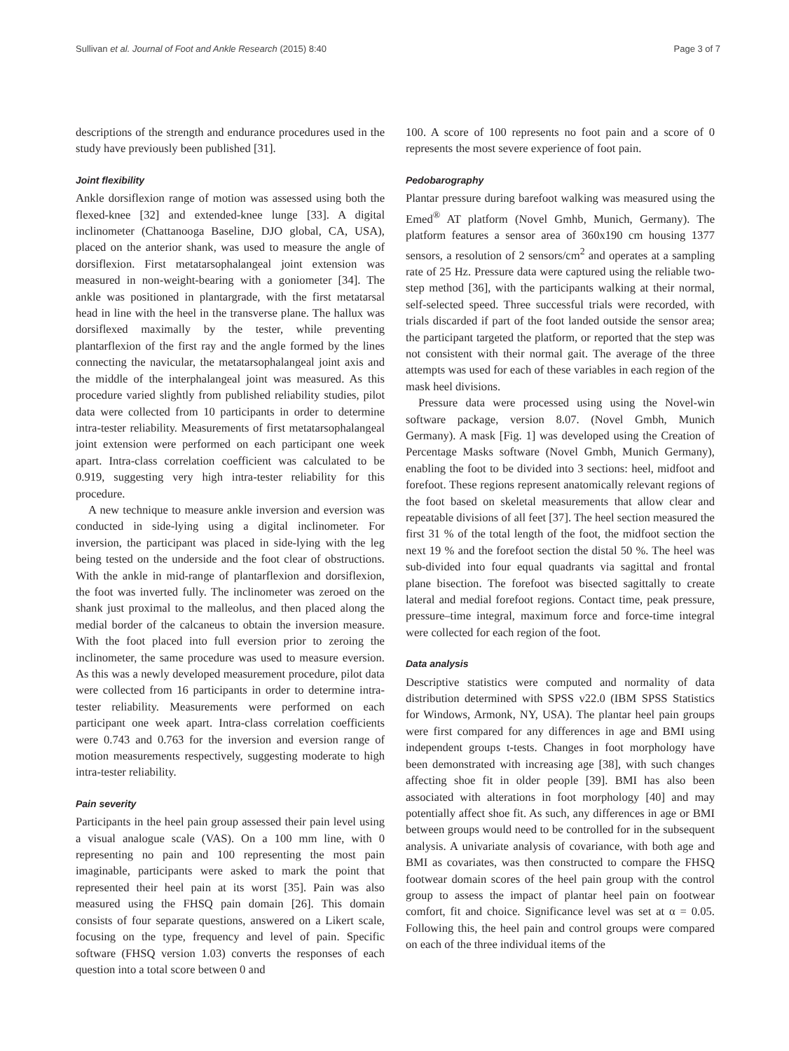Sullivan et al. Journal of Foot and Ankle Research (2015) 8:40 Page 3 of 7
descriptions of the strength and endurance procedures used in the study have previously been published [31].
Joint flexibility
Ankle dorsiflexion range of motion was assessed using both the flexed-knee [32] and extended-knee lunge [33]. A digital inclinometer (Chattanooga Baseline, DJO global, CA, USA), placed on the anterior shank, was used to measure the angle of dorsiflexion. First metatarsophalangeal joint extension was measured in non-weight-bearing with a goniometer [34]. The ankle was positioned in plantargrade, with the first metatarsal head in line with the heel in the transverse plane. The hallux was dorsiflexed maximally by the tester, while preventing plantarflexion of the first ray and the angle formed by the lines connecting the navicular, the metatarsophalangeal joint axis and the middle of the interphalangeal joint was measured. As this procedure varied slightly from published reliability studies, pilot data were collected from 10 participants in order to determine intra-tester reliability. Measurements of first metatarsophalangeal joint extension were performed on each participant one week apart. Intra-class correlation coefficient was calculated to be 0.919, suggesting very high intra-tester reliability for this procedure.
A new technique to measure ankle inversion and eversion was conducted in side-lying using a digital inclinometer. For inversion, the participant was placed in side-lying with the leg being tested on the underside and the foot clear of obstructions. With the ankle in mid-range of plantarflexion and dorsiflexion, the foot was inverted fully. The inclinometer was zeroed on the shank just proximal to the malleolus, and then placed along the medial border of the calcaneus to obtain the inversion measure. With the foot placed into full eversion prior to zeroing the inclinometer, the same procedure was used to measure eversion. As this was a newly developed measurement procedure, pilot data were collected from 16 participants in order to determine intra-tester reliability. Measurements were performed on each participant one week apart. Intra-class correlation coefficients were 0.743 and 0.763 for the inversion and eversion range of motion measurements respectively, suggesting moderate to high intra-tester reliability.
Pain severity
Participants in the heel pain group assessed their pain level using a visual analogue scale (VAS). On a 100 mm line, with 0 representing no pain and 100 representing the most pain imaginable, participants were asked to mark the point that represented their heel pain at its worst [35]. Pain was also measured using the FHSQ pain domain [26]. This domain consists of four separate questions, answered on a Likert scale, focusing on the type, frequency and level of pain. Specific software (FHSQ version 1.03) converts the responses of each question into a total score between 0 and
100. A score of 100 represents no foot pain and a score of 0 represents the most severe experience of foot pain.
Pedobarography
Plantar pressure during barefoot walking was measured using the Emed<sup>®</sup> AT platform (Novel Gmhb, Munich, Germany). The platform features a sensor area of 360x190 cm housing 1377 sensors, a resolution of 2 sensors/cm<sup>2</sup> and operates at a sampling rate of 25 Hz. Pressure data were captured using the reliable two-step method [36], with the participants walking at their normal, self-selected speed. Three successful trials were recorded, with trials discarded if part of the foot landed outside the sensor area; the participant targeted the platform, or reported that the step was not consistent with their normal gait. The average of the three attempts was used for each of these variables in each region of the mask heel divisions.
Pressure data were processed using using the Novel-win software package, version 8.07. (Novel Gmbh, Munich Germany). A mask [Fig. 1] was developed using the Creation of Percentage Masks software (Novel Gmbh, Munich Germany), enabling the foot to be divided into 3 sections: heel, midfoot and forefoot. These regions represent anatomically relevant regions of the foot based on skeletal measurements that allow clear and repeatable divisions of all feet [37]. The heel section measured the first 31 % of the total length of the foot, the midfoot section the next 19 % and the forefoot section the distal 50 %. The heel was sub-divided into four equal quadrants via sagittal and frontal plane bisection. The forefoot was bisected sagittally to create lateral and medial forefoot regions. Contact time, peak pressure, pressure–time integral, maximum force and force-time integral were collected for each region of the foot.
Data analysis
Descriptive statistics were computed and normality of data distribution determined with SPSS v22.0 (IBM SPSS Statistics for Windows, Armonk, NY, USA). The plantar heel pain groups were first compared for any differences in age and BMI using independent groups t-tests. Changes in foot morphology have been demonstrated with increasing age [38], with such changes affecting shoe fit in older people [39]. BMI has also been associated with alterations in foot morphology [40] and may potentially affect shoe fit. As such, any differences in age or BMI between groups would need to be controlled for in the subsequent analysis. A univariate analysis of covariance, with both age and BMI as covariates, was then constructed to compare the FHSQ footwear domain scores of the heel pain group with the control group to assess the impact of plantar heel pain on footwear comfort, fit and choice. Significance level was set at α = 0.05. Following this, the heel pain and control groups were compared on each of the three individual items of the